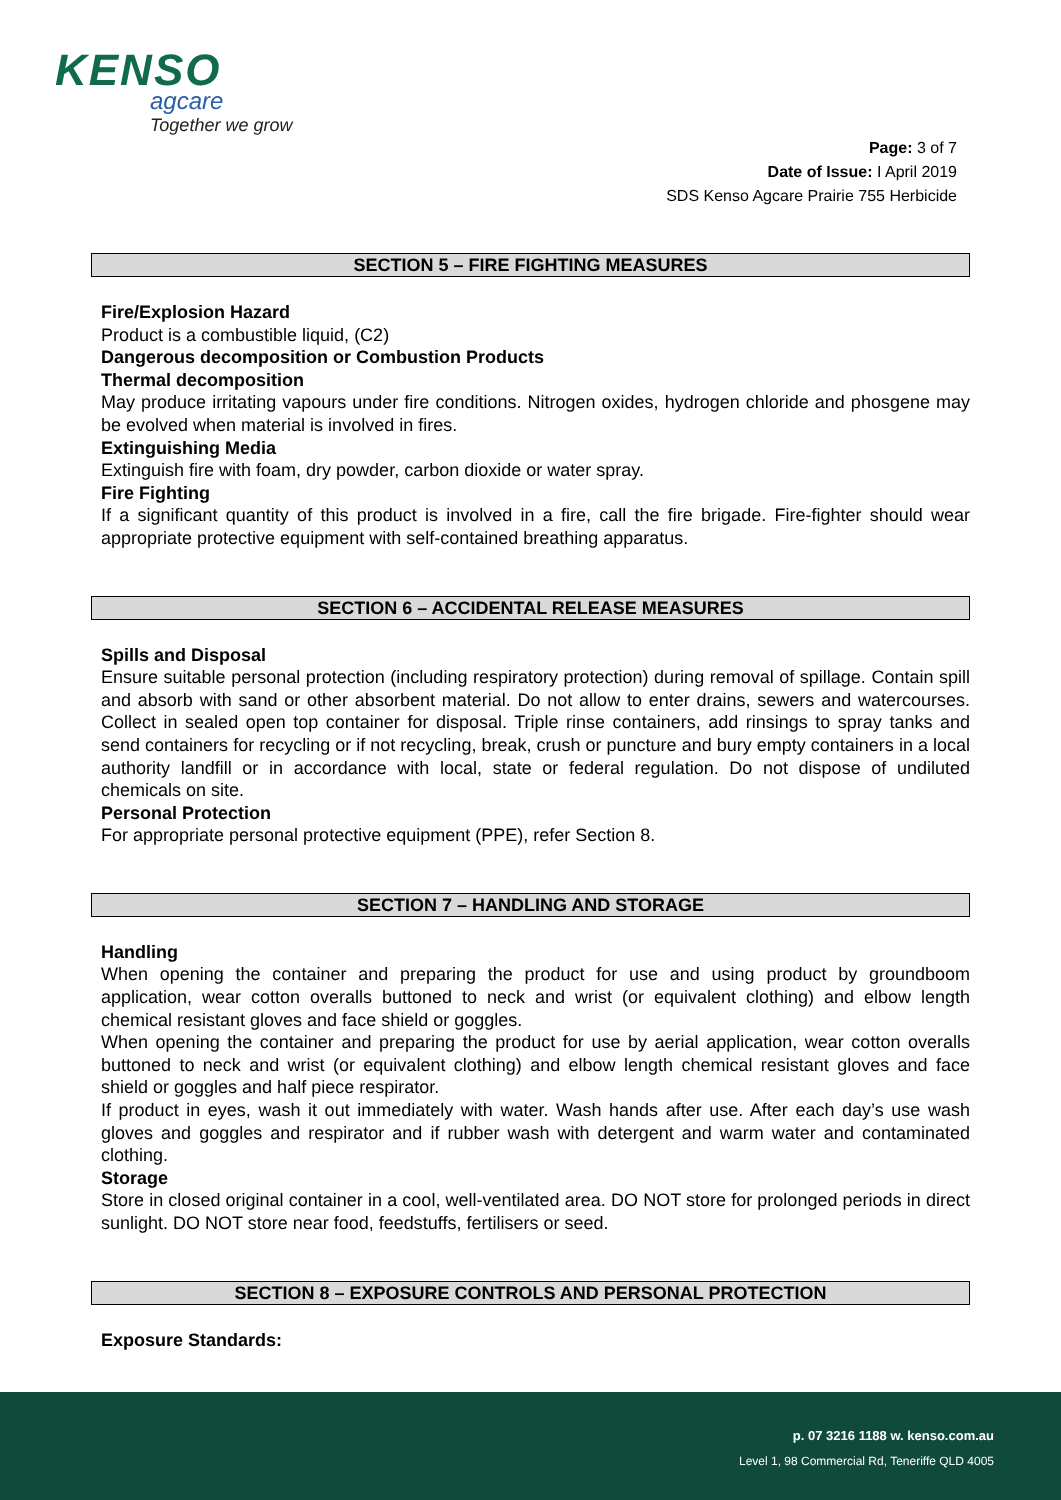KENSO
agcare
Together we grow
Page: 3 of 7
Date of Issue: I April 2019
SDS Kenso Agcare Prairie 755 Herbicide
SECTION 5 – FIRE FIGHTING MEASURES
Fire/Explosion Hazard
Product is a combustible liquid, (C2)
Dangerous decomposition or Combustion Products
Thermal decomposition
May produce irritating vapours under fire conditions. Nitrogen oxides, hydrogen chloride and phosgene may be evolved when material is involved in fires.
Extinguishing Media
Extinguish fire with foam, dry powder, carbon dioxide or water spray.
Fire Fighting
If a significant quantity of this product is involved in a fire, call the fire brigade. Fire-fighter should wear appropriate protective equipment with self-contained breathing apparatus.
SECTION 6 – ACCIDENTAL RELEASE MEASURES
Spills and Disposal
Ensure suitable personal protection (including respiratory protection) during removal of spillage. Contain spill and absorb with sand or other absorbent material. Do not allow to enter drains, sewers and watercourses. Collect in sealed open top container for disposal. Triple rinse containers, add rinsings to spray tanks and send containers for recycling or if not recycling, break, crush or puncture and bury empty containers in a local authority landfill or in accordance with local, state or federal regulation. Do not dispose of undiluted chemicals on site.
Personal Protection
For appropriate personal protective equipment (PPE), refer Section 8.
SECTION 7 – HANDLING AND STORAGE
Handling
When opening the container and preparing the product for use and using product by groundboom application, wear cotton overalls buttoned to neck and wrist (or equivalent clothing) and elbow length chemical resistant gloves and face shield or goggles.
When opening the container and preparing the product for use by aerial application, wear cotton overalls buttoned to neck and wrist (or equivalent clothing) and elbow length chemical resistant gloves and face shield or goggles and half piece respirator.
If product in eyes, wash it out immediately with water. Wash hands after use. After each day’s use wash gloves and goggles and respirator and if rubber wash with detergent and warm water and contaminated clothing.
Storage
Store in closed original container in a cool, well-ventilated area. DO NOT store for prolonged periods in direct sunlight. DO NOT store near food, feedstuffs, fertilisers or seed.
SECTION 8 – EXPOSURE CONTROLS AND PERSONAL PROTECTION
Exposure Standards:
p. 07 3216 1188 w. kenso.com.au
Level 1, 98 Commercial Rd, Teneriffe QLD 4005